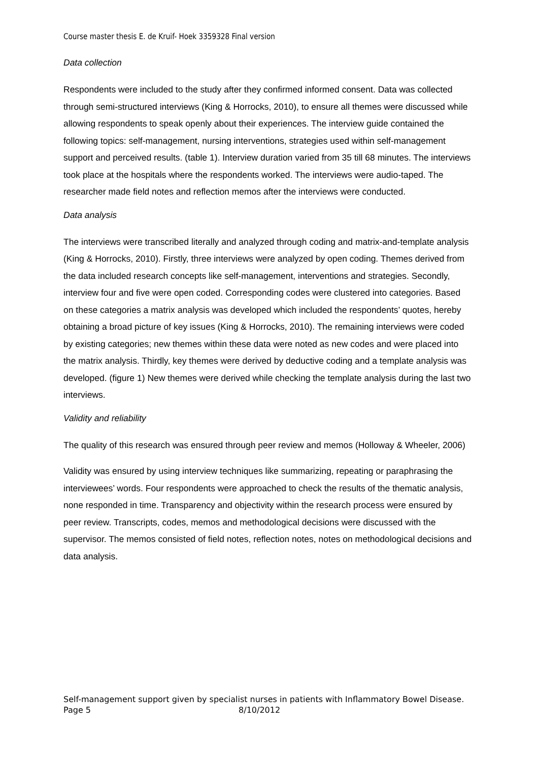Course master thesis E. de Kruif- Hoek 3359328 Final version
Data collection
Respondents were included to the study after they confirmed informed consent. Data was collected through semi-structured interviews (King & Horrocks, 2010), to ensure all themes were discussed while allowing respondents to speak openly about their experiences. The interview guide contained the following topics: self-management, nursing interventions, strategies used within self-management support and perceived results. (table 1). Interview duration varied from 35 till 68 minutes. The interviews took place at the hospitals where the respondents worked. The interviews were audio-taped. The researcher made field notes and reflection memos after the interviews were conducted.
Data analysis
The interviews were transcribed literally and analyzed through coding and matrix-and-template analysis (King & Horrocks, 2010). Firstly, three interviews were analyzed by open coding. Themes derived from the data included research concepts like self-management, interventions and strategies. Secondly, interview four and five were open coded. Corresponding codes were clustered into categories. Based on these categories a matrix analysis was developed which included the respondents’ quotes, hereby obtaining a broad picture of key issues (King & Horrocks, 2010). The remaining interviews were coded by existing categories; new themes within these data were noted as new codes and were placed into the matrix analysis. Thirdly, key themes were derived by deductive coding and a template analysis was developed. (figure 1) New themes were derived while checking the template analysis during the last two interviews.
Validity and reliability
The quality of this research was ensured through peer review and memos (Holloway & Wheeler, 2006)
Validity was ensured by using interview techniques like summarizing, repeating or paraphrasing the interviewees’ words. Four respondents were approached to check the results of the thematic analysis, none responded in time. Transparency and objectivity within the research process were ensured by peer review. Transcripts, codes, memos and methodological decisions were discussed with the supervisor. The memos consisted of field notes, reflection notes, notes on methodological decisions and data analysis.
Self-management support given by specialist nurses in patients with Inflammatory Bowel Disease.
Page 5 8/10/2012